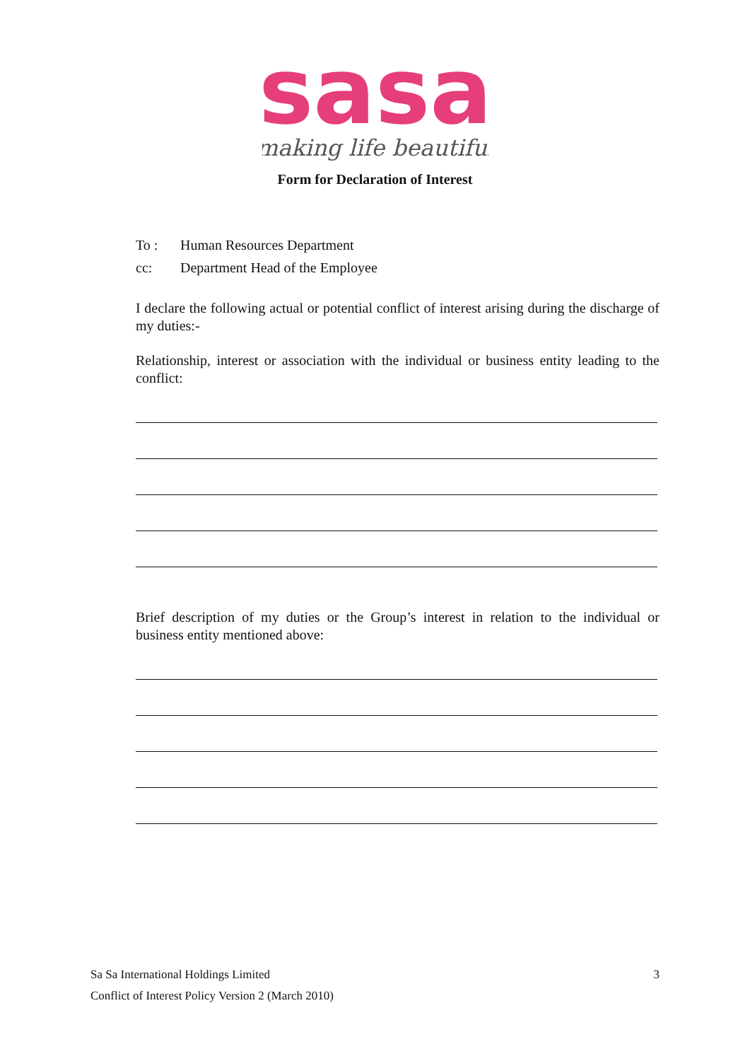sasa
making life beautiful
Form for Declaration of Interest
To : Human Resources Department
cc: Department Head of the Employee
I declare the following actual or potential conflict of interest arising during the discharge of my duties:-
Relationship, interest or association with the individual or business entity leading to the conflict:
Brief description of my duties or the Group’s interest in relation to the individual or business entity mentioned above:
Sa Sa International Holdings Limited 3
Conflict of Interest Policy Version 2 (March 2010)